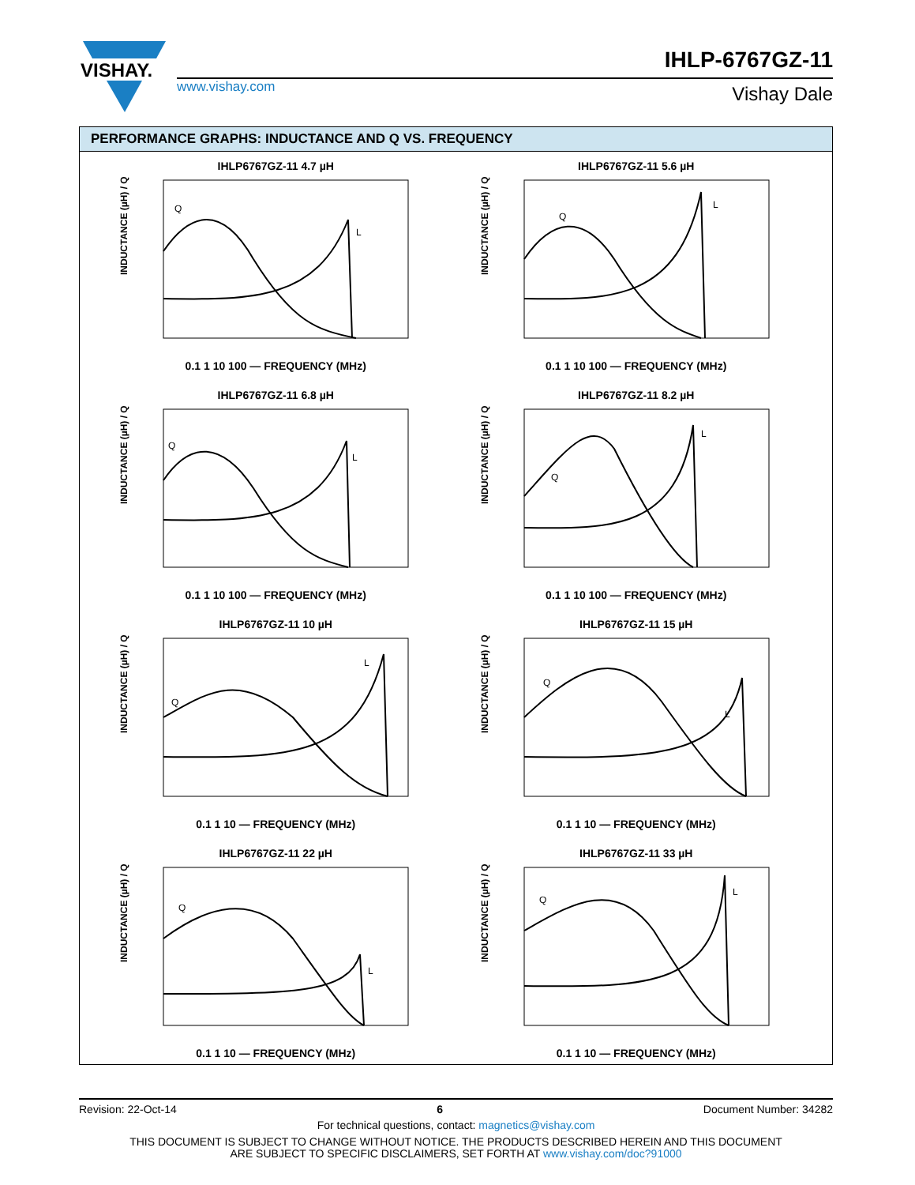VISHAY.
IHLP-6767GZ-11
www.vishay.com Vishay Dale
PERFORMANCE GRAPHS: INDUCTANCE AND Q VS. FREQUENCY
IHLP6767GZ-11 4.7 µH
Q
L
INDUCTANCE (µH) / Q
0.1 1 10 100 — FREQUENCY (MHz)
IHLP6767GZ-11 5.6 µH
Q
L
INDUCTANCE (µH) / Q
0.1 1 10 100 — FREQUENCY (MHz)
IHLP6767GZ-11 6.8 µH
Q
L
INDUCTANCE (µH) / Q
0.1 1 10 100 — FREQUENCY (MHz)
IHLP6767GZ-11 8.2 µH
Q
L
INDUCTANCE (µH) / Q
0.1 1 10 100 — FREQUENCY (MHz)
IHLP6767GZ-11 10 µH
Q
L
INDUCTANCE (µH) / Q
0.1 1 10 — FREQUENCY (MHz)
IHLP6767GZ-11 15 µH
Q
L
INDUCTANCE (µH) / Q
0.1 1 10 — FREQUENCY (MHz)
IHLP6767GZ-11 22 µH
Q
L
INDUCTANCE (µH) / Q
0.1 1 10 — FREQUENCY (MHz)
IHLP6767GZ-11 33 µH
Q
L
INDUCTANCE (µH) / Q
0.1 1 10 — FREQUENCY (MHz)
Revision: 22-Oct-14 6 Document Number: 34282
For technical questions, contact: magnetics@vishay.com
THIS DOCUMENT IS SUBJECT TO CHANGE WITHOUT NOTICE. THE PRODUCTS DESCRIBED HEREIN AND THIS DOCUMENT
ARE SUBJECT TO SPECIFIC DISCLAIMERS, SET FORTH AT www.vishay.com/doc?91000